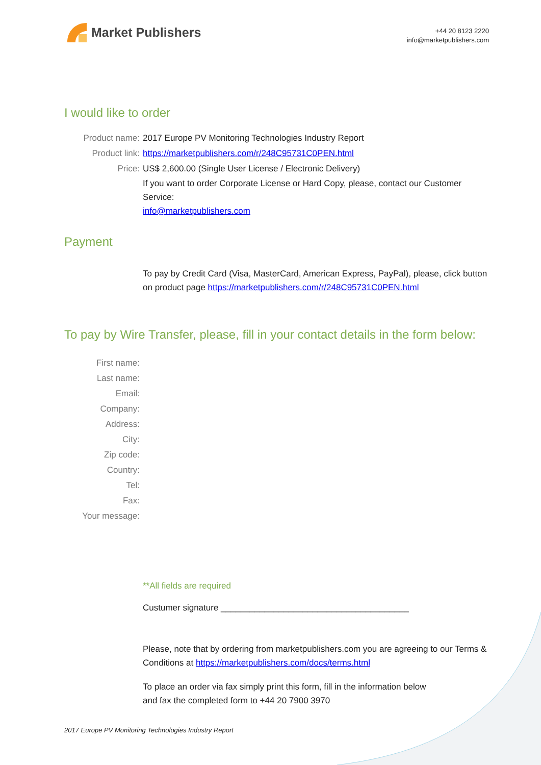Market Publishers
+44 20 8123 2220
info@marketpublishers.com
I would like to order
Product name: 2017 Europe PV Monitoring Technologies Industry Report
Product link: https://marketpublishers.com/r/248C95731C0PEN.html
Price: US$ 2,600.00 (Single User License / Electronic Delivery)
If you want to order Corporate License or Hard Copy, please, contact our Customer Service:
info@marketpublishers.com
Payment
To pay by Credit Card (Visa, MasterCard, American Express, PayPal), please, click button on product page https://marketpublishers.com/r/248C95731C0PEN.html
To pay by Wire Transfer, please, fill in your contact details in the form below:
First name:
Last name:
Email:
Company:
Address:
City:
Zip code:
Country:
Tel:
Fax:
Your message:
**All fields are required
Custumer signature _______________________________________
Please, note that by ordering from marketpublishers.com you are agreeing to our Terms & Conditions at https://marketpublishers.com/docs/terms.html
To place an order via fax simply print this form, fill in the information below
and fax the completed form to +44 20 7900 3970
2017 Europe PV Monitoring Technologies Industry Report